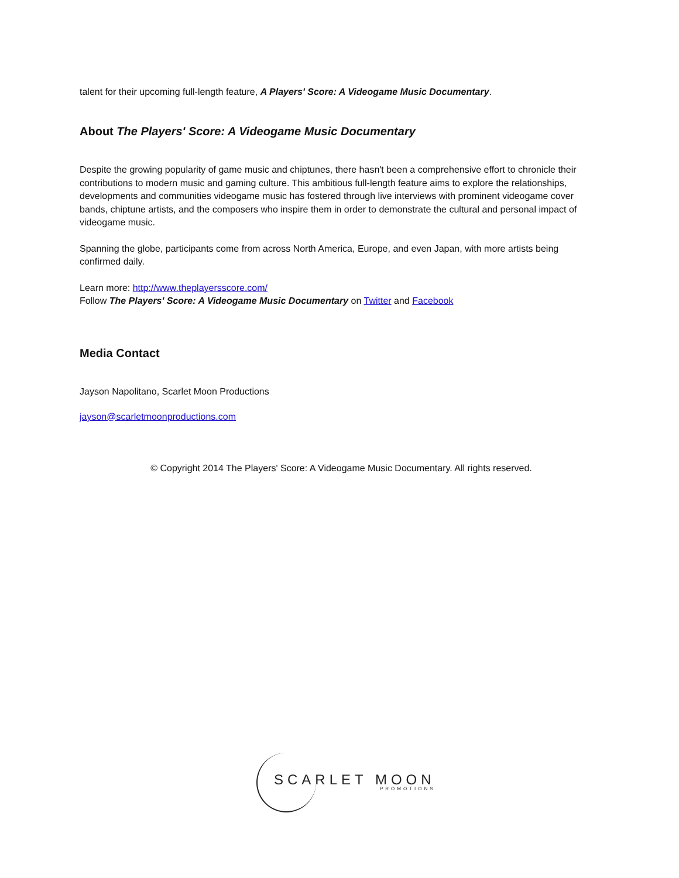talent for their upcoming full-length feature, A Players' Score: A Videogame Music Documentary.
About The Players' Score: A Videogame Music Documentary
Despite the growing popularity of game music and chiptunes, there hasn't been a comprehensive effort to chronicle their contributions to modern music and gaming culture. This ambitious full-length feature aims to explore the relationships, developments and communities videogame music has fostered through live interviews with prominent videogame cover bands, chiptune artists, and the composers who inspire them in order to demonstrate the cultural and personal impact of videogame music.
Spanning the globe, participants come from across North America, Europe, and even Japan, with more artists being confirmed daily.
Learn more: http://www.theplayersscore.com/
Follow The Players' Score: A Videogame Music Documentary on Twitter and Facebook
Media Contact
Jayson Napolitano, Scarlet Moon Productions
jayson@scarletmoonproductions.com
© Copyright 2014 The Players' Score: A Videogame Music Documentary. All rights reserved.
SCARLET MOON
PROMOTIONS